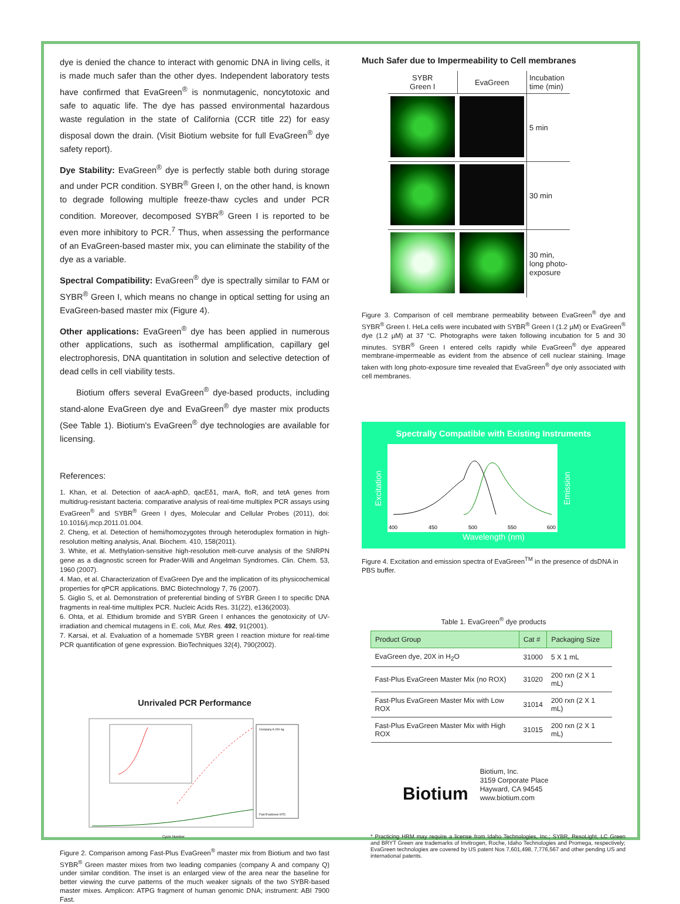dye is denied the chance to interact with genomic DNA in living cells, it is made much safer than the other dyes. Independent laboratory tests have confirmed that EvaGreen<sup>®</sup> is nonmutagenic, noncytotoxic and safe to aquatic life. The dye has passed environmental hazardous waste regulation in the state of California (CCR title 22) for easy disposal down the drain. (Visit Biotium website for full EvaGreen<sup>®</sup> dye safety report).
Dye Stability: EvaGreen<sup>®</sup> dye is perfectly stable both during storage and under PCR condition. SYBR<sup>®</sup> Green I, on the other hand, is known to degrade following multiple freeze-thaw cycles and under PCR condition. Moreover, decomposed SYBR<sup>®</sup> Green I is reported to be even more inhibitory to PCR.<sup>7</sup> Thus, when assessing the performance of an EvaGreen-based master mix, you can eliminate the stability of the dye as a variable.
Spectral Compatibility: EvaGreen<sup>®</sup> dye is spectrally similar to FAM or SYBR<sup>®</sup> Green I, which means no change in optical setting for using an EvaGreen-based master mix (Figure 4).
Other applications: EvaGreen<sup>®</sup> dye has been applied in numerous other applications, such as isothermal amplification, capillary gel electrophoresis, DNA quantitation in solution and selective detection of dead cells in cell viability tests.
Biotium offers several EvaGreen<sup>®</sup> dye-based products, including stand-alone EvaGreen dye and EvaGreen<sup>®</sup> dye master mix products (See Table 1). Biotium's EvaGreen<sup>®</sup> dye technologies are available for licensing.
References:
1. Khan, et al. Detection of aacA-aphD, qacEδ1, marA, floR, and tetA genes from multidrug-resistant bacteria: comparative analysis of real-time multiplex PCR assays using EvaGreen<sup>®</sup> and SYBR<sup>®</sup> Green I dyes, Molecular and Cellular Probes (2011), doi: 10.1016/j.mcp.2011.01.004.
2. Cheng, et al. Detection of hemi/homozygotes through heteroduplex formation in high-resolution melting analysis, Anal. Biochem. 410, 158(2011).
3. White, et al. Methylation-sensitive high-resolution melt-curve analysis of the SNRPN gene as a diagnostic screen for Prader-Willi and Angelman Syndromes. Clin. Chem. 53, 1960 (2007).
4. Mao, et al. Characterization of EvaGreen Dye and the implication of its physicochemical properties for qPCR applications. BMC Biotechnology 7, 76 (2007).
5. Giglio S, et al. Demonstration of preferential binding of SYBR Green I to specific DNA fragments in real-time multiplex PCR. Nucleic Acids Res. 31(22), e136(2003).
6. Ohta, et al. Ethidium bromide and SYBR Green I enhances the genotoxicity of UV-irradiation and chemical mutagens in E. coli, Mut. Res. 492, 91(2001).
7. Karsai, et al. Evaluation of a homemade SYBR green I reaction mixture for real-time PCR quantification of gene expression. BioTechniques 32(4), 790(2002).
Unrivaled PCR Performance
Company A 200 ng
Fast EvaGreen NTC
Cycle Number
Figure 2. Comparison among Fast-Plus EvaGreen<sup>®</sup> master mix from Biotium and two fast SYBR<sup>®</sup> Green master mixes from two leading companies (company A and company Q) under similar condition. The inset is an enlarged view of the area near the baseline for better viewing the curve patterns of the much weaker signals of the two SYBR-based master mixes. Amplicon: ATPG fragment of human genomic DNA; instrument: ABI 7900 Fast.
Much Safer due to Impermeability to Cell membranes
| SYBR Green I | EvaGreen | Incubation time (min) |
| | | 5 min |
| | | 30 min |
| | | 30 min, long photo- exposure |
Figure 3. Comparison of cell membrane permeability between EvaGreen<sup>®</sup> dye and SYBR<sup>®</sup> Green I. HeLa cells were incubated with SYBR<sup>®</sup> Green I (1.2 µM) or EvaGreen<sup>®</sup> dye (1.2 µM) at 37 °C. Photographs were taken following incubation for 5 and 30 minutes. SYBR<sup>®</sup> Green I entered cells rapidly while EvaGreen<sup>®</sup> dye appeared membrane-impermeable as evident from the absence of cell nuclear staining. Image taken with long photo-exposure time revealed that EvaGreen<sup>®</sup> dye only associated with cell membranes.
Spectrally Compatible with Existing Instruments
Excitation
400
450
500
550
600
Emission
Wavelength (nm)
Figure 4. Excitation and emission spectra of EvaGreen<sup>TM</sup> in the presence of dsDNA in PBS buffer.
Table 1. EvaGreen<sup>®</sup> dye products
| Product Group | Cat # | Packaging Size |
| --- | --- | --- |
| EvaGreen dye, 20X in H<sub>2</sub>O | 31000 | 5 X 1 mL |
| Fast-Plus EvaGreen Master Mix (no ROX) | 31020 | 200 rxn (2 X 1 mL) |
| Fast-Plus EvaGreen Master Mix with Low ROX | 31014 | 200 rxn (2 X 1 mL) |
| Fast-Plus EvaGreen Master Mix with High ROX | 31015 | 200 rxn (2 X 1 mL) |
Biotium
Biotium, Inc.
3159 Corporate Place
Hayward, CA 94545
www.biotium.com
* Practicing HRM may require a license from Idaho Technologies, Inc.; SYBR, ResoLight, LC Green and BRYT Green are trademarks of Invitrogen, Roche, Idaho Technologies and Promega, respectively; EvaGreen technologies are covered by US patent Nos 7,601,498, 7,776,567 and other pending US and international patents.